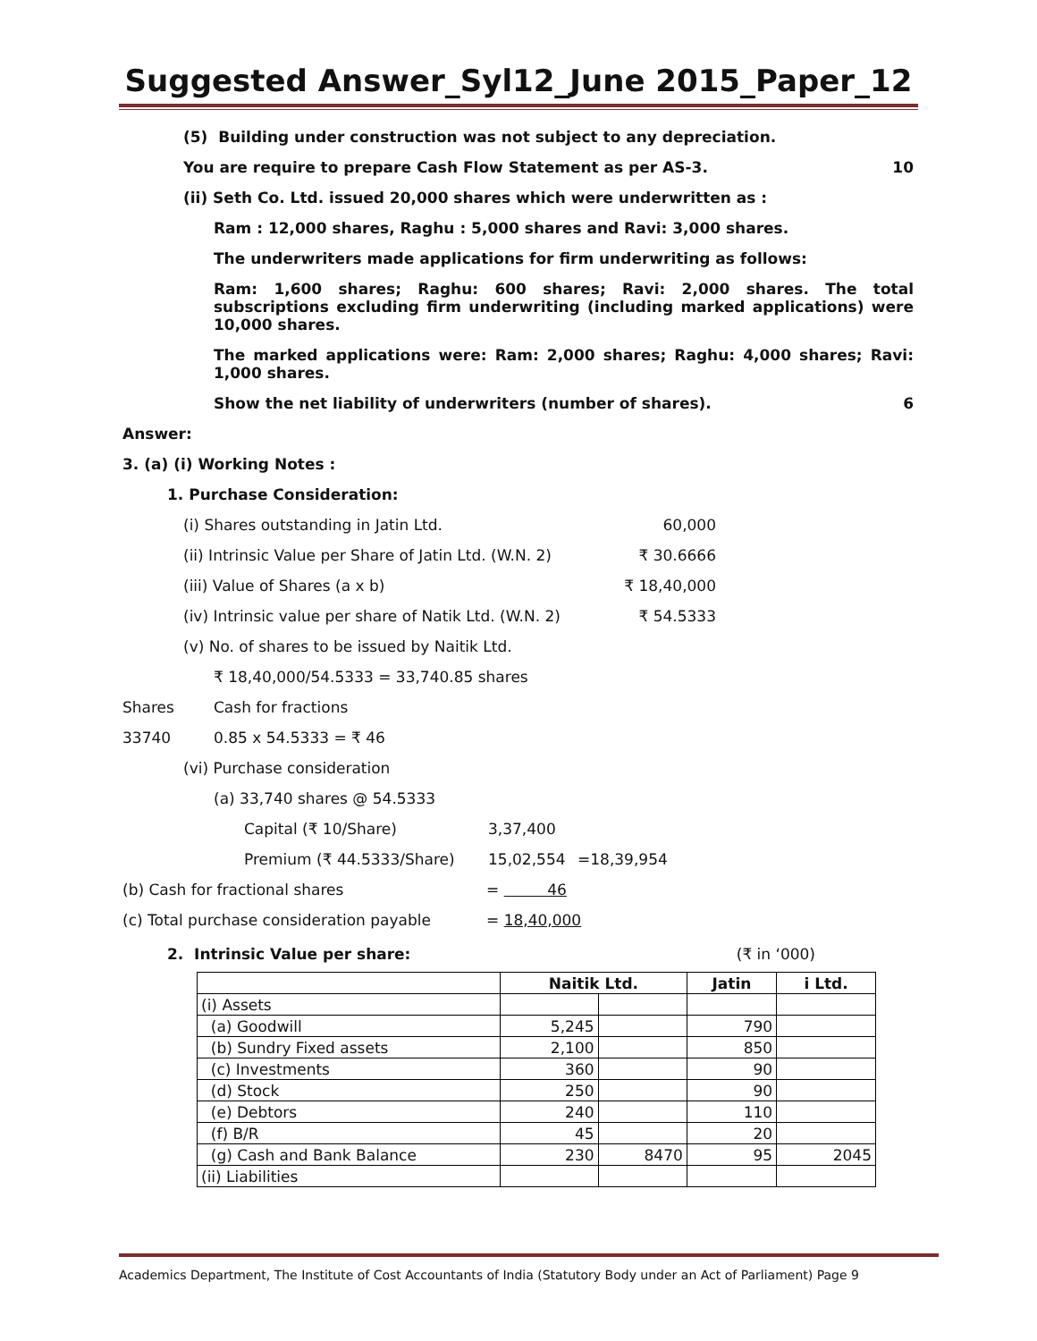Suggested Answer_Syl12_June 2015_Paper_12
(5) Building under construction was not subject to any depreciation.
You are require to prepare Cash Flow Statement as per AS-3. 10
(ii) Seth Co. Ltd. issued 20,000 shares which were underwritten as :
Ram : 12,000 shares, Raghu : 5,000 shares and Ravi: 3,000 shares.
The underwriters made applications for firm underwriting as follows:
Ram: 1,600 shares; Raghu: 600 shares; Ravi: 2,000 shares. The total subscriptions excluding firm underwriting (including marked applications) were 10,000 shares.
The marked applications were: Ram: 2,000 shares; Raghu: 4,000 shares; Ravi: 1,000 shares.
Show the net liability of underwriters (number of shares). 6
Answer:
3. (a) (i) Working Notes :
1. Purchase Consideration:
(i) Shares outstanding in Jatin Ltd. 60,000
(ii) Intrinsic Value per Share of Jatin Ltd. (W.N. 2) ₹ 30.6666
(iii) Value of Shares (a x b) ₹ 18,40,000
(iv) Intrinsic value per share of Natik Ltd. (W.N. 2) ₹ 54.5333
(v) No. of shares to be issued by Naitik Ltd.
₹ 18,40,000/54.5333 = 33,740.85 shares
Shares Cash for fractions
33740 0.85 x 54.5333 = ₹ 46
(vi) Purchase consideration
(a) 33,740 shares @ 54.5333
Capital (₹ 10/Share) 3,37,400
Premium (₹ 44.5333/Share) 15,02,554 =18,39,954
(b) Cash for fractional shares = 46
(c) Total purchase consideration payable = 18,40,000
2. Intrinsic Value per share: (₹ in ‘000)
| | Naitik Ltd. | | Jatin | i Ltd. |
| --- | --- | --- | --- | --- |
| (i) Assets | | | | |
| (a) Goodwill | 5,245 | | 790 | |
| (b) Sundry Fixed assets | 2,100 | | 850 | |
| (c) Investments | 360 | | 90 | |
| (d) Stock | 250 | | 90 | |
| (e) Debtors | 240 | | 110 | |
| (f) B/R | 45 | | 20 | |
| (g) Cash and Bank Balance | 230 | 8470 | 95 | 2045 |
| (ii) Liabilities | | | | |
Academics Department, The Institute of Cost Accountants of India (Statutory Body under an Act of Parliament) Page 9